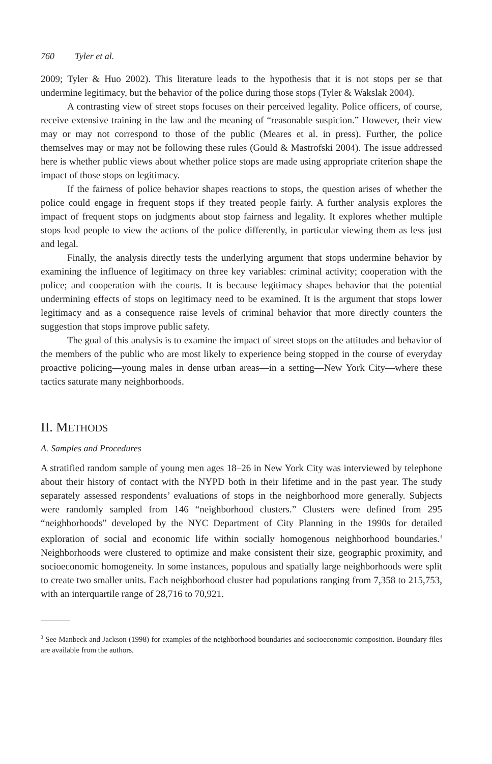760 Tyler et al.
2009; Tyler & Huo 2002). This literature leads to the hypothesis that it is not stops per se that undermine legitimacy, but the behavior of the police during those stops (Tyler & Wakslak 2004).
A contrasting view of street stops focuses on their perceived legality. Police officers, of course, receive extensive training in the law and the meaning of “reasonable suspicion.” However, their view may or may not correspond to those of the public (Meares et al. in press). Further, the police themselves may or may not be following these rules (Gould & Mastrofski 2004). The issue addressed here is whether public views about whether police stops are made using appropriate criterion shape the impact of those stops on legitimacy.
If the fairness of police behavior shapes reactions to stops, the question arises of whether the police could engage in frequent stops if they treated people fairly. A further analysis explores the impact of frequent stops on judgments about stop fairness and legality. It explores whether multiple stops lead people to view the actions of the police differently, in particular viewing them as less just and legal.
Finally, the analysis directly tests the underlying argument that stops undermine behavior by examining the influence of legitimacy on three key variables: criminal activity; cooperation with the police; and cooperation with the courts. It is because legitimacy shapes behavior that the potential undermining effects of stops on legitimacy need to be examined. It is the argument that stops lower legitimacy and as a consequence raise levels of criminal behavior that more directly counters the suggestion that stops improve public safety.
The goal of this analysis is to examine the impact of street stops on the attitudes and behavior of the members of the public who are most likely to experience being stopped in the course of everyday proactive policing—young males in dense urban areas—in a setting—New York City—where these tactics saturate many neighborhoods.
II. METHODS
A. Samples and Procedures
A stratified random sample of young men ages 18–26 in New York City was interviewed by telephone about their history of contact with the NYPD both in their lifetime and in the past year. The study separately assessed respondents’ evaluations of stops in the neighborhood more generally. Subjects were randomly sampled from 146 “neighborhood clusters.” Clusters were defined from 295 “neighborhoods” developed by the NYC Department of City Planning in the 1990s for detailed exploration of social and economic life within socially homogenous neighborhood boundaries.<sup>3</sup> Neighborhoods were clustered to optimize and make consistent their size, geographic proximity, and socioeconomic homogeneity. In some instances, populous and spatially large neighborhoods were split to create two smaller units. Each neighborhood cluster had populations ranging from 7,358 to 215,753, with an interquartile range of 28,716 to 70,921.
<sup>3</sup> See Manbeck and Jackson (1998) for examples of the neighborhood boundaries and socioeconomic composition. Boundary files are available from the authors.